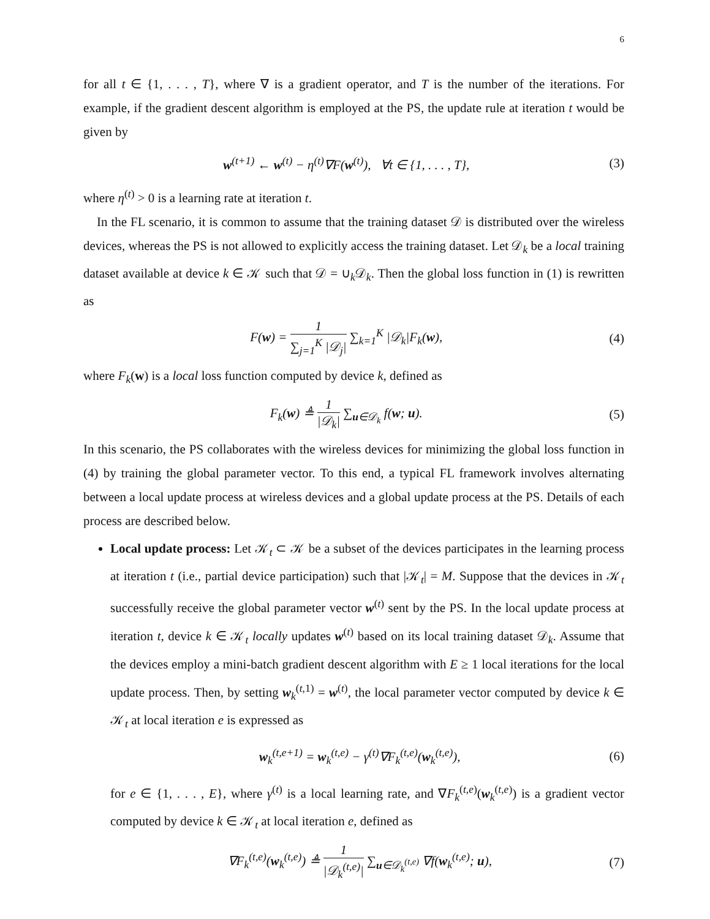6
for all t ∈ {1, . . . , T}, where ∇ is a gradient operator, and T is the number of the iterations. For example, if the gradient descent algorithm is employed at the PS, the update rule at iteration t would be given by
w<sup>(t+1)</sup> ← w<sup>(t)</sup> − η<sup>(t)</sup>∇F(w<sup>(t)</sup>), ∀t ∈ {1, . . . , T}, (3)
where η<sup>(t)</sup> > 0 is a learning rate at iteration t.
In the FL scenario, it is common to assume that the training dataset 𝒟 is distributed over the wireless devices, whereas the PS is not allowed to explicitly access the training dataset. Let 𝒟<sub>k</sub> be a local training dataset available at device k ∈ 𝒦 such that 𝒟 = ∪<sub>k</sub>𝒟<sub>k</sub>. Then the global loss function in (1) is rewritten as
F(w) = 1 ∑<sub>j=1</sub><sup>K</sup> |𝒟<sub>j</sub>| ∑<sub>k=1</sub><sup>K</sup> |𝒟<sub>k</sub>|F<sub>k</sub>(w), (4)
where F<sub>k</sub>(w) is a local loss function computed by device k, defined as
F<sub>k</sub>(w) ≜ 1 |𝒟<sub>k</sub>| ∑<sub>u∈𝒟<sub>k</sub></sub> f(w; u). (5)
In this scenario, the PS collaborates with the wireless devices for minimizing the global loss function in (4) by training the global parameter vector. To this end, a typical FL framework involves alternating between a local update process at wireless devices and a global update process at the PS. Details of each process are described below.
Local update process: Let 𝒦<sub>t</sub> ⊂ 𝒦 be a subset of the devices participates in the learning process at iteration t (i.e., partial device participation) such that |𝒦<sub>t</sub>| = M. Suppose that the devices in 𝒦<sub>t</sub> successfully receive the global parameter vector w<sup>(t)</sup> sent by the PS. In the local update process at iteration t, device k ∈ 𝒦<sub>t</sub> locally updates w<sup>(t)</sup> based on its local training dataset 𝒟<sub>k</sub>. Assume that the devices employ a mini-batch gradient descent algorithm with E ≥ 1 local iterations for the local update process. Then, by setting w<sub>k</sub><sup>(t,1)</sup> = w<sup>(t)</sup>, the local parameter vector computed by device k ∈ 𝒦<sub>t</sub> at local iteration e is expressed as
w<sub>k</sub><sup>(t,e+1)</sup> = w<sub>k</sub><sup>(t,e)</sup> − γ<sup>(t)</sup>∇F<sub>k</sub><sup>(t,e)</sup>(w<sub>k</sub><sup>(t,e)</sup>), (6)
for e ∈ {1, . . . , E}, where γ<sup>(t)</sup> is a local learning rate, and ∇F<sub>k</sub><sup>(t,e)</sup>(w<sub>k</sub><sup>(t,e)</sup>) is a gradient vector computed by device k ∈ 𝒦<sub>t</sub> at local iteration e, defined as
∇F<sub>k</sub><sup>(t,e)</sup>(w<sub>k</sub><sup>(t,e)</sup>) ≜ 1 |𝒟<sub>k</sub><sup>(t,e)</sup>| ∑<sub>u∈𝒟<sub>k</sub><sup>(t,e)</sup></sub> ∇f(w<sub>k</sub><sup>(t,e)</sup>; u), (7)